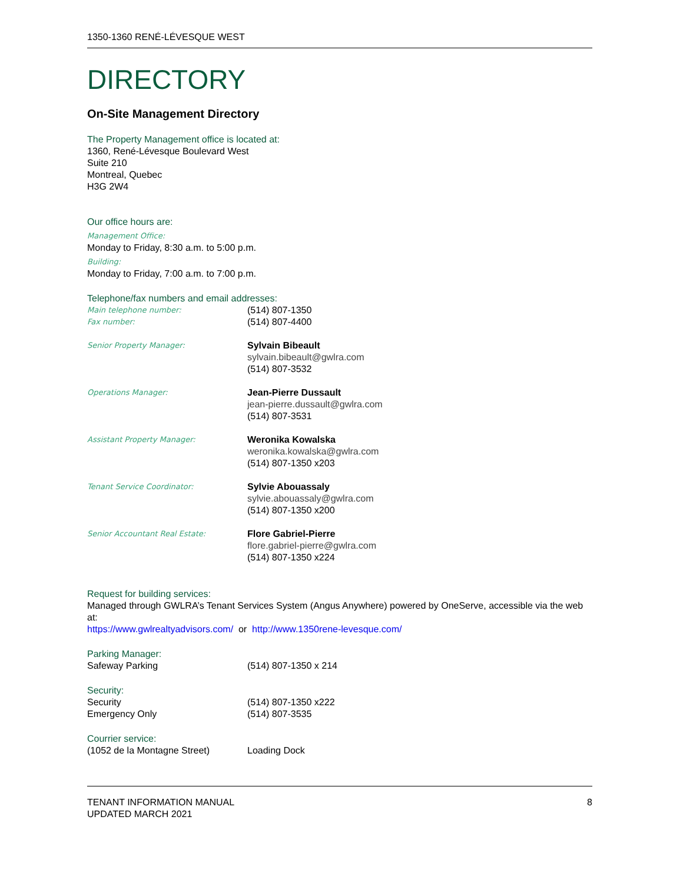1350-1360 RENÉ-LÉVESQUE WEST
DIRECTORY
On-Site Management Directory
The Property Management office is located at:
1360, René-Lévesque Boulevard West
Suite 210
Montreal, Quebec
H3G 2W4
Our office hours are:
Management Office:
Monday to Friday, 8:30 a.m. to 5:00 p.m.
Building:
Monday to Friday, 7:00 a.m. to 7:00 p.m.
Telephone/fax numbers and email addresses:
Main telephone number:
(514) 807-1350
Fax number:
(514) 807-4400
Senior Property Manager:
Sylvain Bibeault
sylvain.bibeault@gwlra.com
(514) 807-3532
Operations Manager:
Jean-Pierre Dussault
jean-pierre.dussault@gwlra.com
(514) 807-3531
Assistant Property Manager:
Weronika Kowalska
weronika.kowalska@gwlra.com
(514) 807-1350 x203
Tenant Service Coordinator:
Sylvie Abouassaly
sylvie.abouassaly@gwlra.com
(514) 807-1350 x200
Senior Accountant Real Estate:
Flore Gabriel-Pierre
flore.gabriel-pierre@gwlra.com
(514) 807-1350 x224
Request for building services:
Managed through GWLRA’s Tenant Services System (Angus Anywhere) powered by OneServe, accessible via the web at:
https://www.gwlrealtyadvisors.com/ or http://www.1350rene-levesque.com/
Parking Manager:
Safeway Parking (514) 807-1350 x 214
Security:
Security (514) 807-1350 x222
Emergency Only (514) 807-3535
Courrier service:
(1052 de la Montagne Street) Loading Dock
TENANT INFORMATION MANUAL
UPDATED MARCH 2021
8